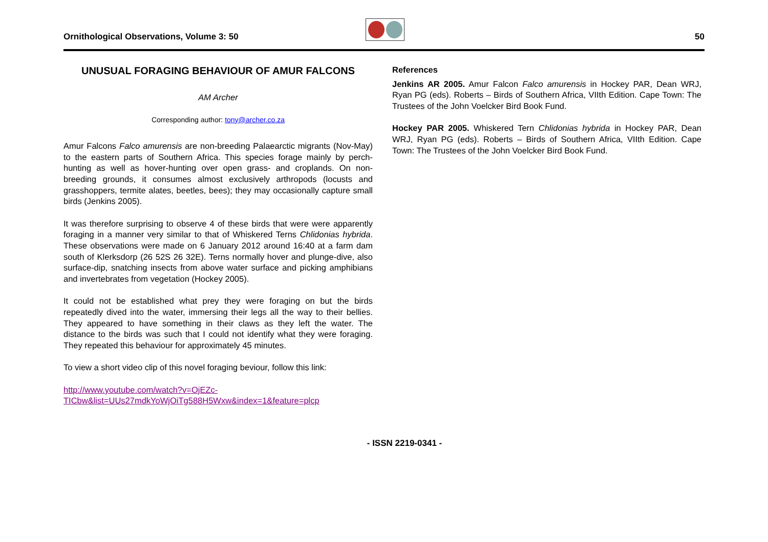Ornithological Observations, Volume 3: 50
50
UNUSUAL FORAGING BEHAVIOUR OF AMUR FALCONS
AM Archer
Corresponding author: tony@archer.co.za
Amur Falcons Falco amurensis are non-breeding Palaearctic migrants (Nov-May) to the eastern parts of Southern Africa. This species forage mainly by perch-hunting as well as hover-hunting over open grass- and croplands. On non-breeding grounds, it consumes almost exclusively arthropods (locusts and grasshoppers, termite alates, beetles, bees); they may occasionally capture small birds (Jenkins 2005).
It was therefore surprising to observe 4 of these birds that were were apparently foraging in a manner very similar to that of Whiskered Terns Chlidonias hybrida. These observations were made on 6 January 2012 around 16:40 at a farm dam south of Klerksdorp (26 52S 26 32E). Terns normally hover and plunge-dive, also surface-dip, snatching insects from above water surface and picking amphibians and invertebrates from vegetation (Hockey 2005).
It could not be established what prey they were foraging on but the birds repeatedly dived into the water, immersing their legs all the way to their bellies. They appeared to have something in their claws as they left the water. The distance to the birds was such that I could not identify what they were foraging. They repeated this behaviour for approximately 45 minutes.
To view a short video clip of this novel foraging beviour, follow this link:
http://www.youtube.com/watch?v=OjEZc-TICbw&list=UUs27mdkYoWjOiTg588H5Wxw&index=1&feature=plcp
References
Jenkins AR 2005. Amur Falcon Falco amurensis in Hockey PAR, Dean WRJ, Ryan PG (eds). Roberts – Birds of Southern Africa, VIIth Edition. Cape Town: The Trustees of the John Voelcker Bird Book Fund.
Hockey PAR 2005. Whiskered Tern Chlidonias hybrida in Hockey PAR, Dean WRJ, Ryan PG (eds). Roberts – Birds of Southern Africa, VIIth Edition. Cape Town: The Trustees of the John Voelcker Bird Book Fund.
- ISSN 2219-0341 -